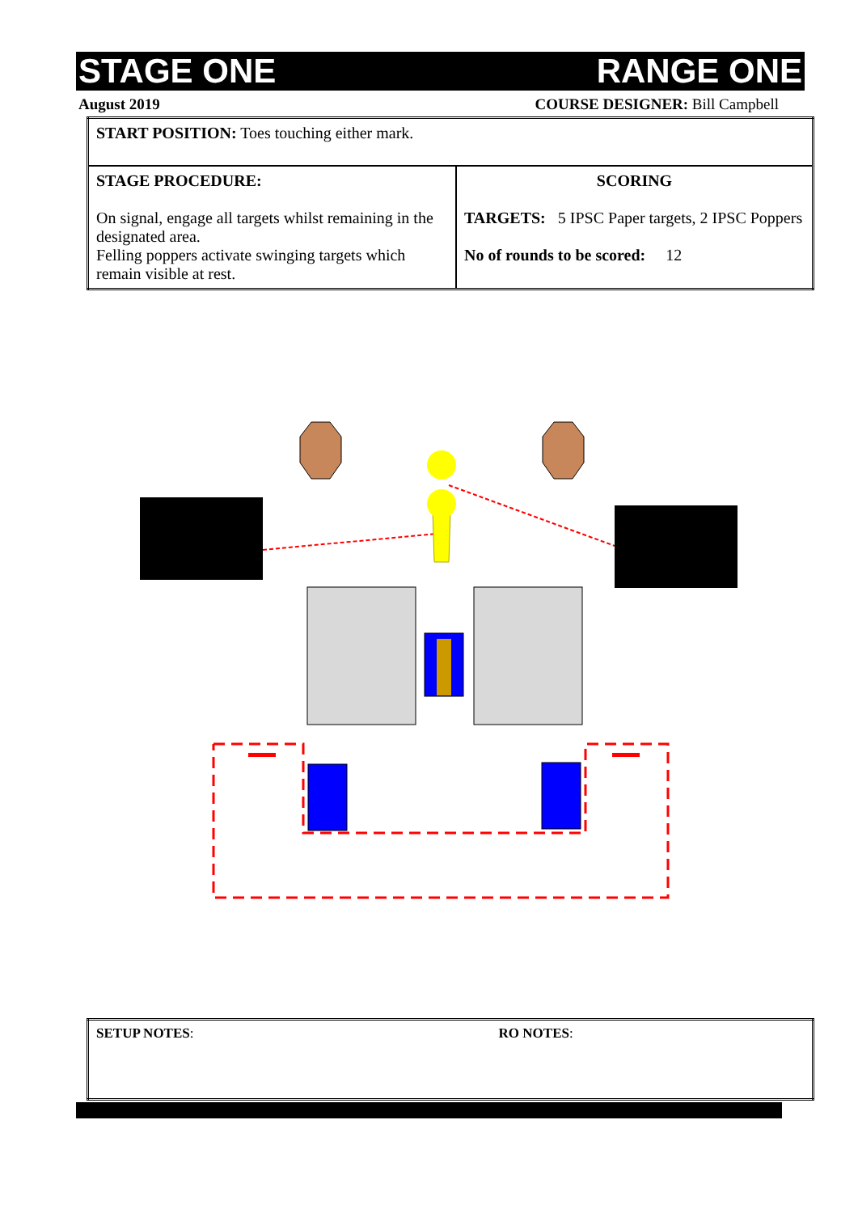STAGE ONE RANGE ONE
August 2019 COURSE DESIGNER: Bill Campbell
| START POSITION: Toes touching either mark. | |
| STAGE PROCEDURE: On signal, engage all targets whilst remaining in the designated area. Felling poppers activate swinging targets which remain visible at rest. | SCORING TARGETS: 5 IPSC Paper targets, 2 IPSC Poppers No of rounds to be scored: 12 |
| SETUP NOTES : | RO NOTES : |